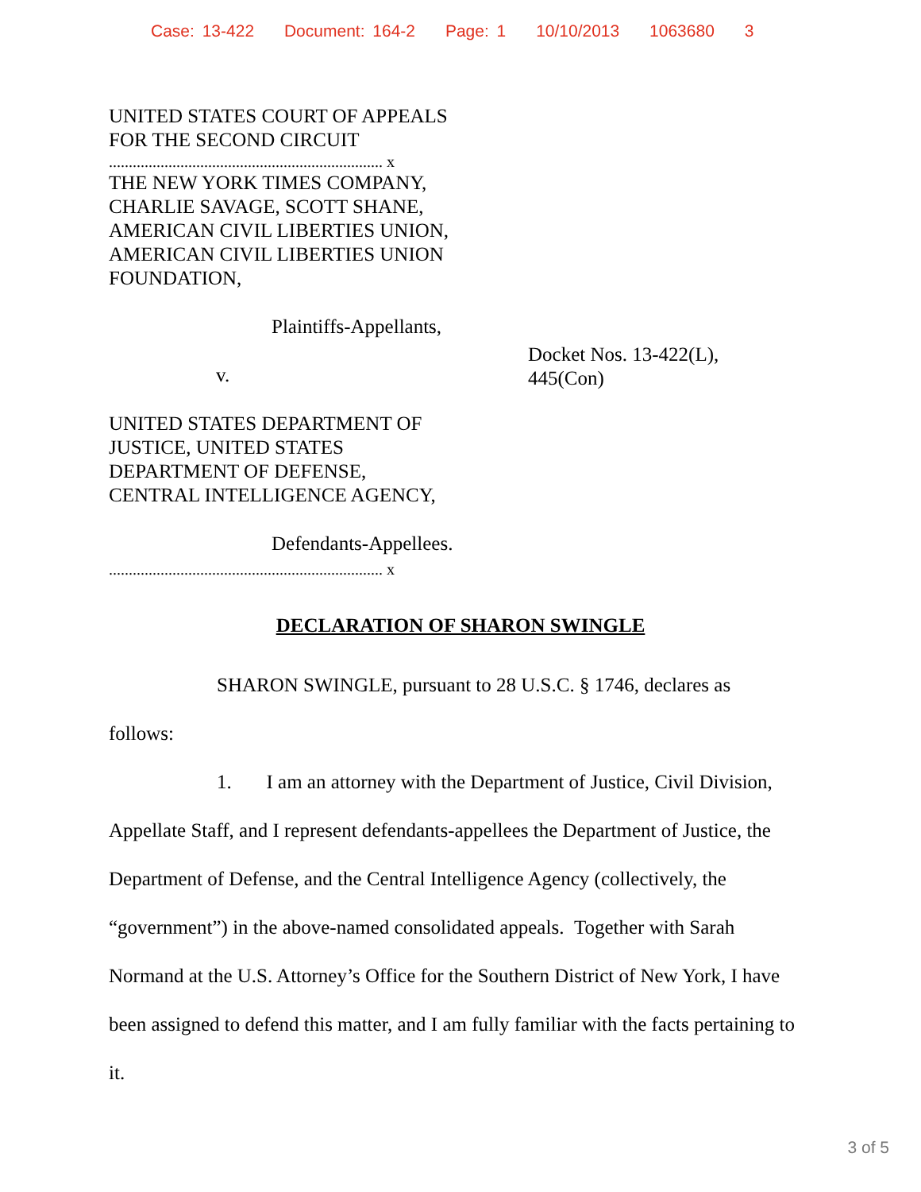Case: 13-422 Document: 164-2 Page: 1 10/10/2013 1063680 3
UNITED STATES COURT OF APPEALS
FOR THE SECOND CIRCUIT
..................................................................... x
THE NEW YORK TIMES COMPANY,
CHARLIE SAVAGE, SCOTT SHANE,
AMERICAN CIVIL LIBERTIES UNION,
AMERICAN CIVIL LIBERTIES UNION
FOUNDATION,
Plaintiffs-Appellants,
v.
UNITED STATES DEPARTMENT OF
JUSTICE, UNITED STATES
DEPARTMENT OF DEFENSE,
CENTRAL INTELLIGENCE AGENCY,
Defendants-Appellees.
..................................................................... x
Docket Nos. 13-422(L),
445(Con)
DECLARATION OF SHARON SWINGLE
SHARON SWINGLE, pursuant to 28 U.S.C. § 1746, declares as
follows:
1. I am an attorney with the Department of Justice, Civil Division, Appellate Staff, and I represent defendants-appellees the Department of Justice, the Department of Defense, and the Central Intelligence Agency (collectively, the “government”) in the above-named consolidated appeals. Together with Sarah Normand at the U.S. Attorney’s Office for the Southern District of New York, I have been assigned to defend this matter, and I am fully familiar with the facts pertaining to it.
3 of 5